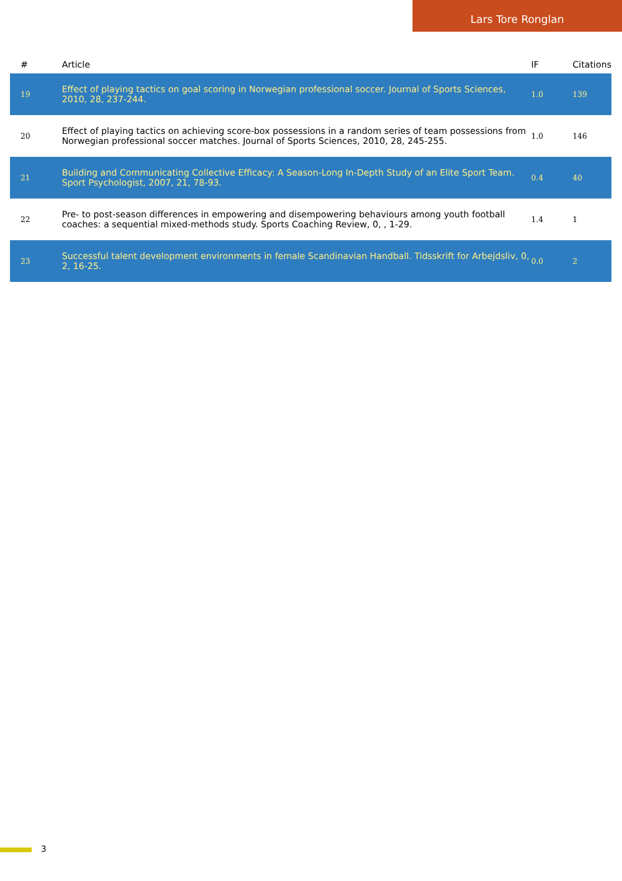Lars Tore Ronglan
| # | Article | IF | Citations |
| --- | --- | --- | --- |
| 19 | Effect of playing tactics on goal scoring in Norwegian professional soccer. Journal of Sports Sciences, 2010, 28, 237-244. | 1.0 | 139 |
| 20 | Effect of playing tactics on achieving score-box possessions in a random series of team possessions from Norwegian professional soccer matches. Journal of Sports Sciences, 2010, 28, 245-255. | 1.0 | 146 |
| 21 | Building and Communicating Collective Efficacy: A Season-Long In-Depth Study of an Elite Sport Team. Sport Psychologist, 2007, 21, 78-93. | 0.4 | 40 |
| 22 | Pre- to post-season differences in empowering and disempowering behaviours among youth football coaches: a sequential mixed-methods study. Sports Coaching Review, 0, , 1-29. | 1.4 | 1 |
| 23 | Successful talent development environments in female Scandinavian Handball. Tidsskrift for Arbejdsliv, 0, 2, 16-25. | 0.0 | 2 |
3